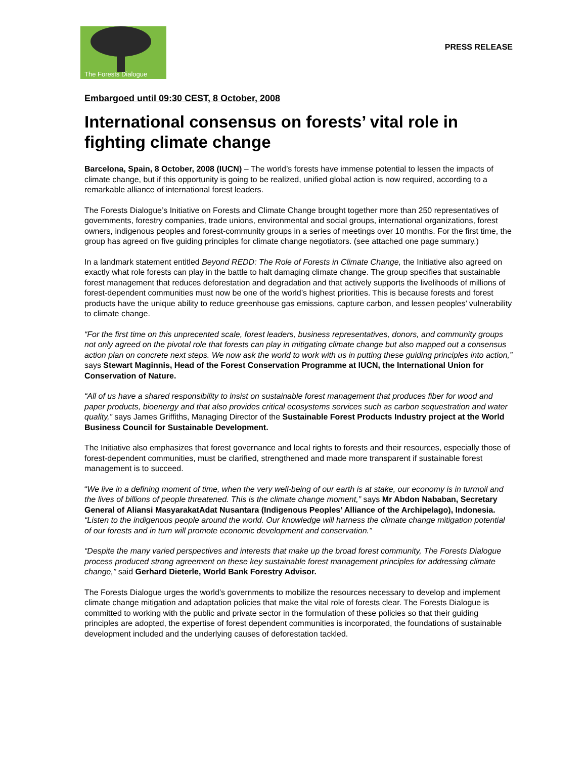The Forests Dialogue
PRESS RELEASE
Embargoed until 09:30 CEST, 8 October, 2008
International consensus on forests’ vital role in fighting climate change
Barcelona, Spain, 8 October, 2008 (IUCN) – The world’s forests have immense potential to lessen the impacts of climate change, but if this opportunity is going to be realized, unified global action is now required, according to a remarkable alliance of international forest leaders.
The Forests Dialogue’s Initiative on Forests and Climate Change brought together more than 250 representatives of governments, forestry companies, trade unions, environmental and social groups, international organizations, forest owners, indigenous peoples and forest-community groups in a series of meetings over 10 months. For the first time, the group has agreed on five guiding principles for climate change negotiators. (see attached one page summary.)
In a landmark statement entitled Beyond REDD: The Role of Forests in Climate Change, the Initiative also agreed on exactly what role forests can play in the battle to halt damaging climate change. The group specifies that sustainable forest management that reduces deforestation and degradation and that actively supports the livelihoods of millions of forest-dependent communities must now be one of the world’s highest priorities. This is because forests and forest products have the unique ability to reduce greenhouse gas emissions, capture carbon, and lessen peoples’ vulnerability to climate change.
“For the first time on this unprecented scale, forest leaders, business representatives, donors, and community groups not only agreed on the pivotal role that forests can play in mitigating climate change but also mapped out a consensus action plan on concrete next steps. We now ask the world to work with us in putting these guiding principles into action,” says Stewart Maginnis, Head of the Forest Conservation Programme at IUCN, the International Union for Conservation of Nature.
“All of us have a shared responsibility to insist on sustainable forest management that produces fiber for wood and paper products, bioenergy and that also provides critical ecosystems services such as carbon sequestration and water quality,” says James Griffiths, Managing Director of the Sustainable Forest Products Industry project at the World Business Council for Sustainable Development.
The Initiative also emphasizes that forest governance and local rights to forests and their resources, especially those of forest-dependent communities, must be clarified, strengthened and made more transparent if sustainable forest management is to succeed.
“We live in a defining moment of time, when the very well-being of our earth is at stake, our economy is in turmoil and the lives of billions of people threatened. This is the climate change moment,” says Mr Abdon Nababan, Secretary General of Aliansi MasyarakatAdat Nusantara (Indigenous Peoples’ Alliance of the Archipelago), Indonesia. “Listen to the indigenous people around the world. Our knowledge will harness the climate change mitigation potential of our forests and in turn will promote economic development and conservation.”
“Despite the many varied perspectives and interests that make up the broad forest community, The Forests Dialogue process produced strong agreement on these key sustainable forest management principles for addressing climate change,” said Gerhard Dieterle, World Bank Forestry Advisor.
The Forests Dialogue urges the world’s governments to mobilize the resources necessary to develop and implement climate change mitigation and adaptation policies that make the vital role of forests clear. The Forests Dialogue is committed to working with the public and private sector in the formulation of these policies so that their guiding principles are adopted, the expertise of forest dependent communities is incorporated, the foundations of sustainable development included and the underlying causes of deforestation tackled.